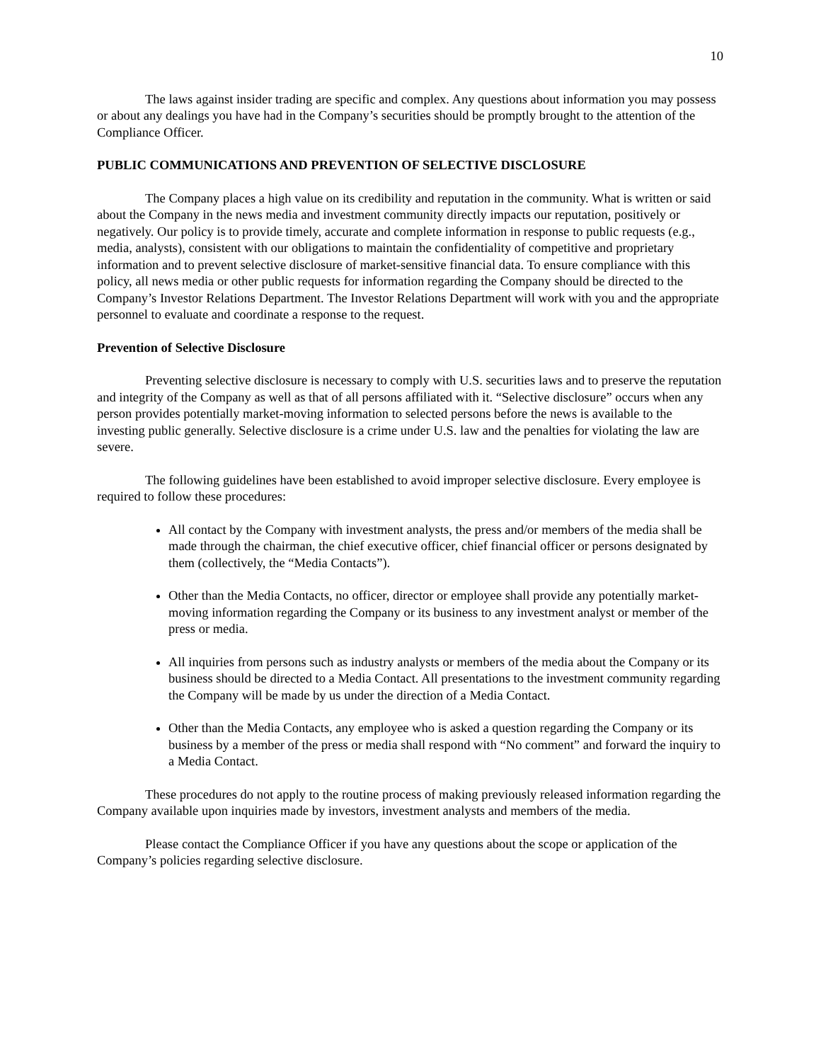10
The laws against insider trading are specific and complex. Any questions about information you may possess or about any dealings you have had in the Company’s securities should be promptly brought to the attention of the Compliance Officer.
PUBLIC COMMUNICATIONS AND PREVENTION OF SELECTIVE DISCLOSURE
The Company places a high value on its credibility and reputation in the community. What is written or said about the Company in the news media and investment community directly impacts our reputation, positively or negatively. Our policy is to provide timely, accurate and complete information in response to public requests (e.g., media, analysts), consistent with our obligations to maintain the confidentiality of competitive and proprietary information and to prevent selective disclosure of market-sensitive financial data. To ensure compliance with this policy, all news media or other public requests for information regarding the Company should be directed to the Company’s Investor Relations Department. The Investor Relations Department will work with you and the appropriate personnel to evaluate and coordinate a response to the request.
Prevention of Selective Disclosure
Preventing selective disclosure is necessary to comply with U.S. securities laws and to preserve the reputation and integrity of the Company as well as that of all persons affiliated with it. “Selective disclosure” occurs when any person provides potentially market-moving information to selected persons before the news is available to the investing public generally. Selective disclosure is a crime under U.S. law and the penalties for violating the law are severe.
The following guidelines have been established to avoid improper selective disclosure. Every employee is required to follow these procedures:
All contact by the Company with investment analysts, the press and/or members of the media shall be made through the chairman, the chief executive officer, chief financial officer or persons designated by them (collectively, the “Media Contacts”).
Other than the Media Contacts, no officer, director or employee shall provide any potentially market-moving information regarding the Company or its business to any investment analyst or member of the press or media.
All inquiries from persons such as industry analysts or members of the media about the Company or its business should be directed to a Media Contact. All presentations to the investment community regarding the Company will be made by us under the direction of a Media Contact.
Other than the Media Contacts, any employee who is asked a question regarding the Company or its business by a member of the press or media shall respond with “No comment” and forward the inquiry to a Media Contact.
These procedures do not apply to the routine process of making previously released information regarding the Company available upon inquiries made by investors, investment analysts and members of the media.
Please contact the Compliance Officer if you have any questions about the scope or application of the Company’s policies regarding selective disclosure.